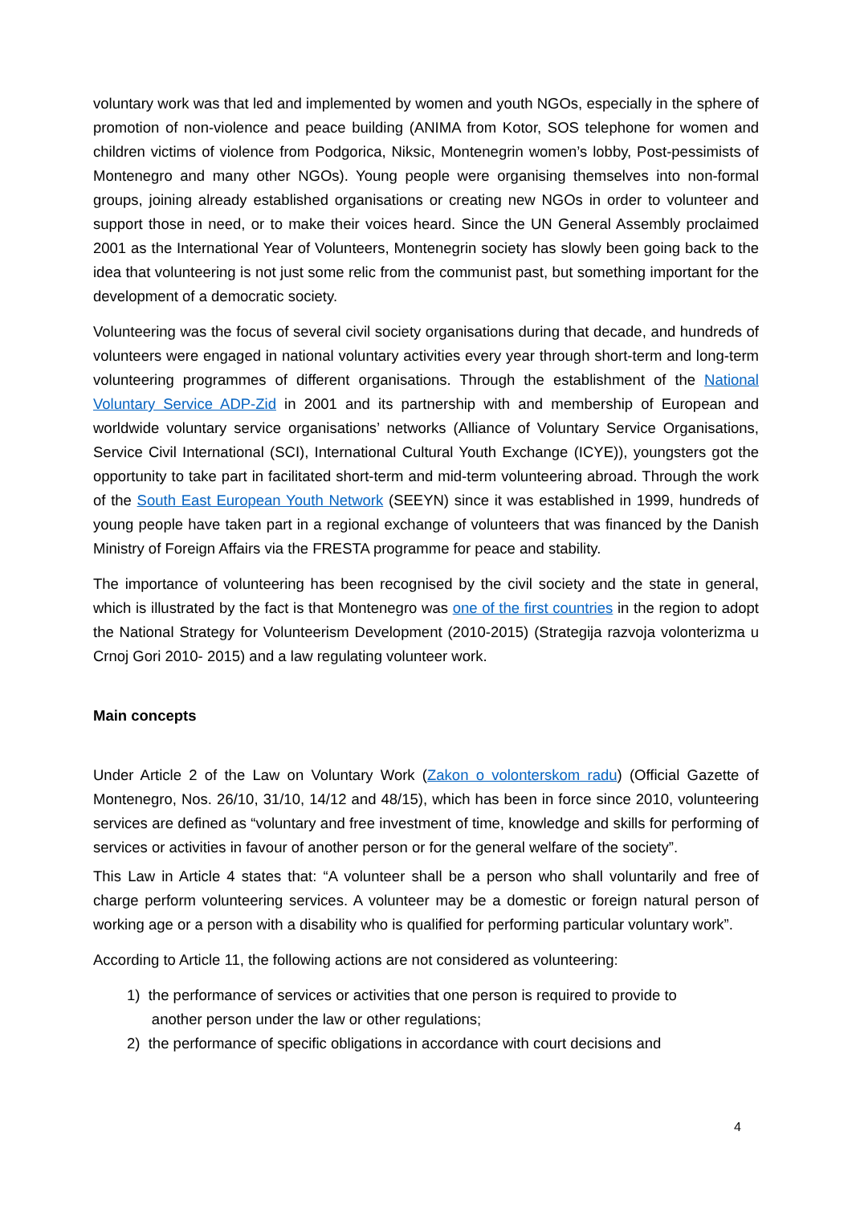voluntary work was that led and implemented by women and youth NGOs, especially in the sphere of promotion of non-violence and peace building (ANIMA from Kotor, SOS telephone for women and children victims of violence from Podgorica, Niksic, Montenegrin women’s lobby, Post-pessimists of Montenegro and many other NGOs). Young people were organising themselves into non-formal groups, joining already established organisations or creating new NGOs in order to volunteer and support those in need, or to make their voices heard. Since the UN General Assembly proclaimed 2001 as the International Year of Volunteers, Montenegrin society has slowly been going back to the idea that volunteering is not just some relic from the communist past, but something important for the development of a democratic society.
Volunteering was the focus of several civil society organisations during that decade, and hundreds of volunteers were engaged in national voluntary activities every year through short-term and long-term volunteering programmes of different organisations. Through the establishment of the National Voluntary Service ADP-Zid in 2001 and its partnership with and membership of European and worldwide voluntary service organisations’ networks (Alliance of Voluntary Service Organisations, Service Civil International (SCI), International Cultural Youth Exchange (ICYE)), youngsters got the opportunity to take part in facilitated short-term and mid-term volunteering abroad. Through the work of the South East European Youth Network (SEEYN) since it was established in 1999, hundreds of young people have taken part in a regional exchange of volunteers that was financed by the Danish Ministry of Foreign Affairs via the FRESTA programme for peace and stability.
The importance of volunteering has been recognised by the civil society and the state in general, which is illustrated by the fact is that Montenegro was one of the first countries in the region to adopt the National Strategy for Volunteerism Development (2010-2015) (Strategija razvoja volonterizma u Crnoj Gori 2010- 2015) and a law regulating volunteer work.
Main concepts
Under Article 2 of the Law on Voluntary Work (Zakon o volonterskom radu) (Official Gazette of Montenegro, Nos. 26/10, 31/10, 14/12 and 48/15), which has been in force since 2010, volunteering services are defined as “voluntary and free investment of time, knowledge and skills for performing of services or activities in favour of another person or for the general welfare of the society”.
This Law in Article 4 states that: “A volunteer shall be a person who shall voluntarily and free of charge perform volunteering services. A volunteer may be a domestic or foreign natural person of working age or a person with a disability who is qualified for performing particular voluntary work”.
According to Article 11, the following actions are not considered as volunteering:
1) the performance of services or activities that one person is required to provide to
another person under the law or other regulations;
2) the performance of specific obligations in accordance with court decisions and
4